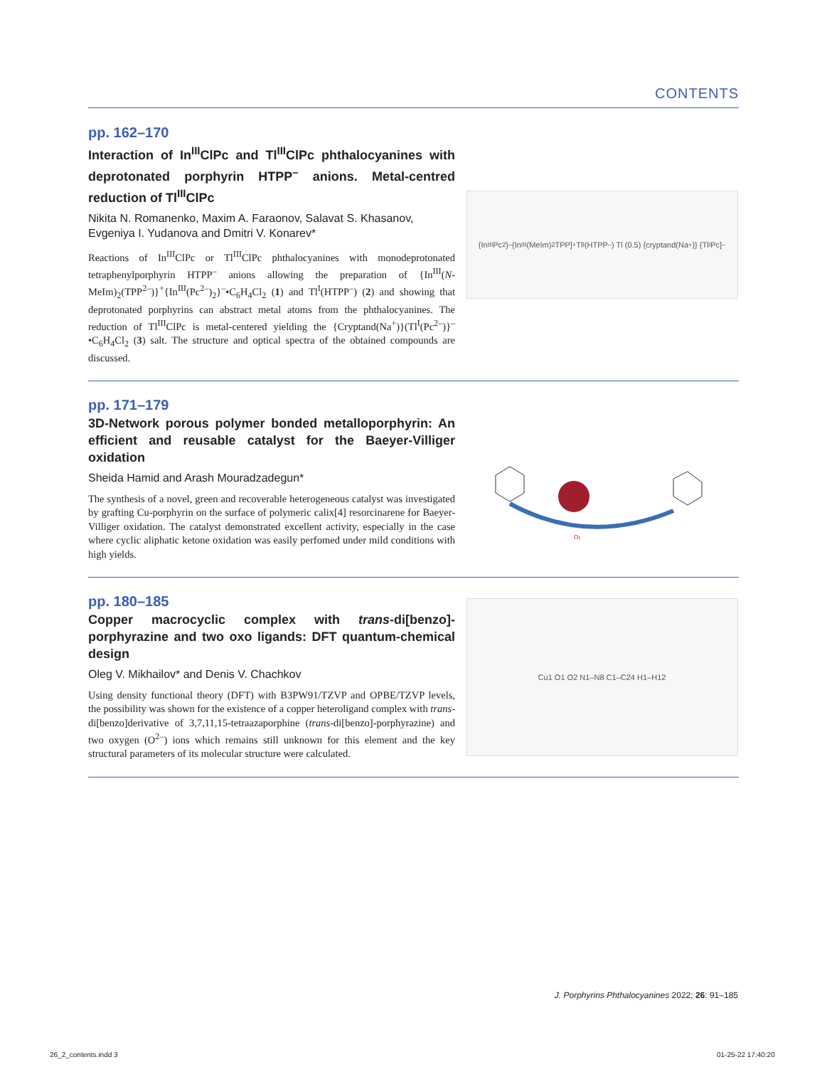CONTENTS
pp. 162–170
Interaction of In<sup>III</sup>ClPc and Tl<sup>III</sup>ClPc phthalocyanines with deprotonated porphyrin HTPP<sup>–</sup> anions. Metal-centred reduction of Tl<sup>III</sup>ClPc
Nikita N. Romanenko, Maxim A. Faraonov, Salavat S. Khasanov, Evgeniya I. Yudanova and Dmitri V. Konarev*
Reactions of In<sup>III</sup>ClPc or Tl<sup>III</sup>ClPc phthalocyanines with monodeprotonated tetraphenylporphyrin HTPP<sup>–</sup> anions allowing the preparation of {In<sup>III</sup>(N-MeIm)<sub>2</sub>(TPP<sup>2–</sup>)}<sup>+</sup>{In<sup>III</sup>(Pc<sup>2–</sup>)<sub>2</sub>}<sup>–</sup>•C<sub>6</sub>H<sub>4</sub>Cl<sub>2</sub> (1) and Tl<sup>I</sup>(HTPP<sup>–</sup>) (2) and showing that deprotonated porphyrins can abstract metal atoms from the phthalocyanines. The reduction of Tl<sup>III</sup>ClPc is metal-centered yielding the {Cryptand(Na<sup>+</sup>)}(Tl<sup>I</sup>(Pc<sup>2–</sup>)}<sup>–</sup>•C<sub>6</sub>H<sub>4</sub>Cl<sub>2</sub> (3) salt. The structure and optical spectra of the obtained compounds are discussed.
{In<sup>III</sup>Pc<sub>2</sub>}<sup>–</sup> {In<sup>III</sup>(MeIm)<sub>2</sub>TPP]<sup>+</sup> Tl<sup>I</sup>(HTPP<sup>–</sup>) Tl (0.5) {cryptand(Na<sup>+</sup>)} {Tl<sup>I</sup>Pc]<sup>–</sup>
pp. 171–179
3D-Network porous polymer bonded metalloporphyrin: An efficient and reusable catalyst for the Baeyer-Villiger oxidation
Sheida Hamid and Arash Mouradzadegun*
The synthesis of a novel, green and recoverable heterogeneous catalyst was investigated by grafting Cu-porphyrin on the surface of polymeric calix[4] resorcinarene for Baeyer-Villiger oxidation. The catalyst demonstrated excellent activity, especially in the case where cyclic aliphatic ketone oxidation was easily perfomed under mild conditions with high yields.
O2
pp. 180–185
Copper macrocyclic complex with trans-di[benzo]-porphyrazine and two oxo ligands: DFT quantum-chemical design
Oleg V. Mikhailov* and Denis V. Chachkov
Using density functional theory (DFT) with B3PW91/TZVP and OPBE/TZVP levels, the possibility was shown for the existence of a copper heteroligand complex with trans-di[benzo]derivative of 3,7,11,15-tetraazaporphine (trans-di[benzo]-porphyrazine) and two oxygen (O<sup>2–</sup>) ions which remains still unknown for this element and the key structural parameters of its molecular structure were calculated.
Cu1 O1 O2 N1–N8 C1–C24 H1–H12
J. Porphyrins Phthalocyanines 2022; 26: 91–185
26_2_contents.indd 3 01-25-22 17:40:20